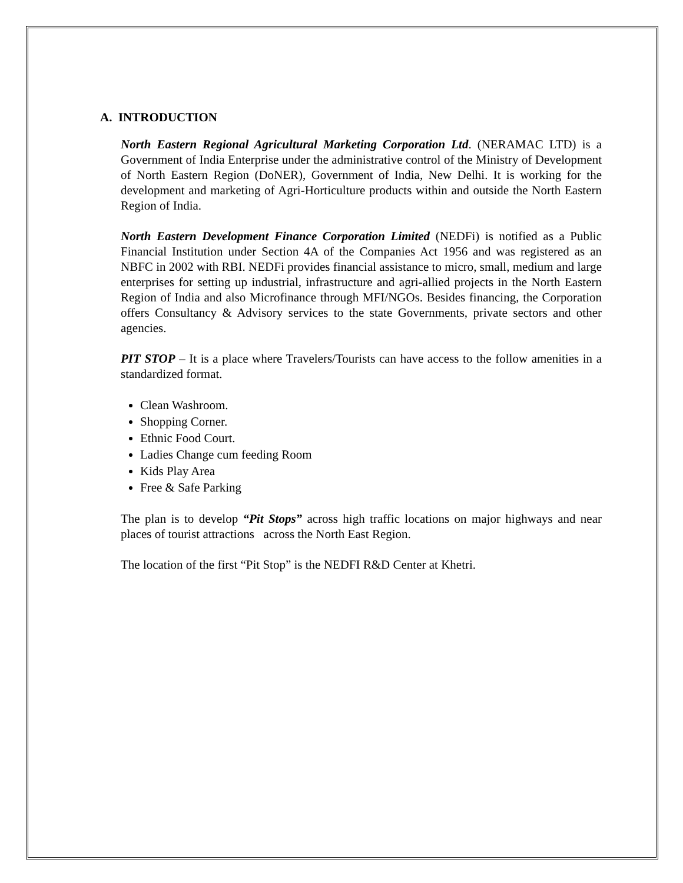A. INTRODUCTION
North Eastern Regional Agricultural Marketing Corporation Ltd. (NERAMAC LTD) is a Government of India Enterprise under the administrative control of the Ministry of Development of North Eastern Region (DoNER), Government of India, New Delhi. It is working for the development and marketing of Agri-Horticulture products within and outside the North Eastern Region of India.
North Eastern Development Finance Corporation Limited (NEDFi) is notified as a Public Financial Institution under Section 4A of the Companies Act 1956 and was registered as an NBFC in 2002 with RBI. NEDFi provides financial assistance to micro, small, medium and large enterprises for setting up industrial, infrastructure and agri-allied projects in the North Eastern Region of India and also Microfinance through MFI/NGOs. Besides financing, the Corporation offers Consultancy & Advisory services to the state Governments, private sectors and other agencies.
PIT STOP – It is a place where Travelers/Tourists can have access to the follow amenities in a standardized format.
Clean Washroom.
Shopping Corner.
Ethnic Food Court.
Ladies Change cum feeding Room
Kids Play Area
Free & Safe Parking
The plan is to develop “Pit Stops” across high traffic locations on major highways and near places of tourist attractions across the North East Region.
The location of the first “Pit Stop” is the NEDFI R&D Center at Khetri.